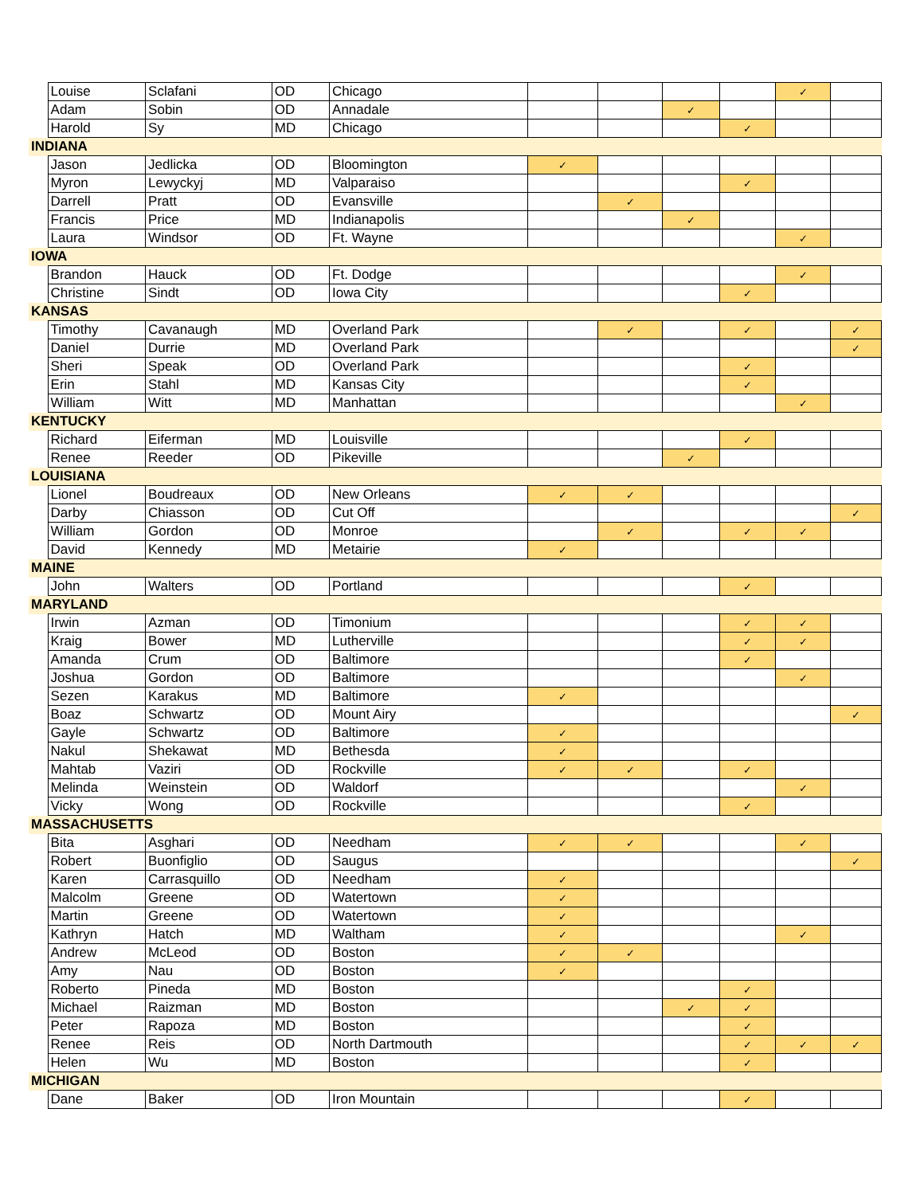| | Louise | Sclafani | OD | Chicago | | | | | ✓ | |
| | Adam | Sobin | OD | Annadale | | | ✓ | | | |
| | Harold | Sy | MD | Chicago | | | | ✓ | | |
| INDIANA | | | | | | | | | | |
| | Jason | Jedlicka | OD | Bloomington | ✓ | | | | | |
| | Myron | Lewyckyj | MD | Valparaiso | | | | ✓ | | |
| | Darrell | Pratt | OD | Evansville | | ✓ | | | | |
| | Francis | Price | MD | Indianapolis | | | ✓ | | | |
| | Laura | Windsor | OD | Ft. Wayne | | | | | ✓ | |
| IOWA | | | | | | | | | | |
| | Brandon | Hauck | OD | Ft. Dodge | | | | | ✓ | |
| | Christine | Sindt | OD | Iowa City | | | | ✓ | | |
| KANSAS | | | | | | | | | | |
| | Timothy | Cavanaugh | MD | Overland Park | | ✓ | | ✓ | | ✓ |
| | Daniel | Durrie | MD | Overland Park | | | | | | ✓ |
| | Sheri | Speak | OD | Overland Park | | | | ✓ | | |
| | Erin | Stahl | MD | Kansas City | | | | ✓ | | |
| | William | Witt | MD | Manhattan | | | | | ✓ | |
| KENTUCKY | | | | | | | | | | |
| | Richard | Eiferman | MD | Louisville | | | | ✓ | | |
| | Renee | Reeder | OD | Pikeville | | | ✓ | | | |
| LOUISIANA | | | | | | | | | | |
| | Lionel | Boudreaux | OD | New Orleans | ✓ | ✓ | | | | |
| | Darby | Chiasson | OD | Cut Off | | | | | | ✓ |
| | William | Gordon | OD | Monroe | | ✓ | | ✓ | ✓ | |
| | David | Kennedy | MD | Metairie | ✓ | | | | | |
| MAINE | | | | | | | | | | |
| | John | Walters | OD | Portland | | | | ✓ | | |
| MARYLAND | | | | | | | | | | |
| | Irwin | Azman | OD | Timonium | | | | ✓ | ✓ | |
| | Kraig | Bower | MD | Lutherville | | | | ✓ | ✓ | |
| | Amanda | Crum | OD | Baltimore | | | | ✓ | | |
| | Joshua | Gordon | OD | Baltimore | | | | | ✓ | |
| | Sezen | Karakus | MD | Baltimore | ✓ | | | | | |
| | Boaz | Schwartz | OD | Mount Airy | | | | | | ✓ |
| | Gayle | Schwartz | OD | Baltimore | ✓ | | | | | |
| | Nakul | Shekawat | MD | Bethesda | ✓ | | | | | |
| | Mahtab | Vaziri | OD | Rockville | ✓ | ✓ | | ✓ | | |
| | Melinda | Weinstein | OD | Waldorf | | | | | ✓ | |
| | Vicky | Wong | OD | Rockville | | | | ✓ | | |
| MASSACHUSETTS | | | | | | | | | | |
| | Bita | Asghari | OD | Needham | ✓ | ✓ | | | ✓ | |
| | Robert | Buonfiglio | OD | Saugus | | | | | | ✓ |
| | Karen | Carrasquillo | OD | Needham | ✓ | | | | | |
| | Malcolm | Greene | OD | Watertown | ✓ | | | | | |
| | Martin | Greene | OD | Watertown | ✓ | | | | | |
| | Kathryn | Hatch | MD | Waltham | ✓ | | | | ✓ | |
| | Andrew | McLeod | OD | Boston | ✓ | ✓ | | | | |
| | Amy | Nau | OD | Boston | ✓ | | | | | |
| | Roberto | Pineda | MD | Boston | | | | ✓ | | |
| | Michael | Raizman | MD | Boston | | | ✓ | ✓ | | |
| | Peter | Rapoza | MD | Boston | | | | ✓ | | |
| | Renee | Reis | OD | North Dartmouth | | | | ✓ | ✓ | ✓ |
| | Helen | Wu | MD | Boston | | | | ✓ | | |
| MICHIGAN | | | | | | | | | | |
| | Dane | Baker | OD | Iron Mountain | | | | ✓ | | |